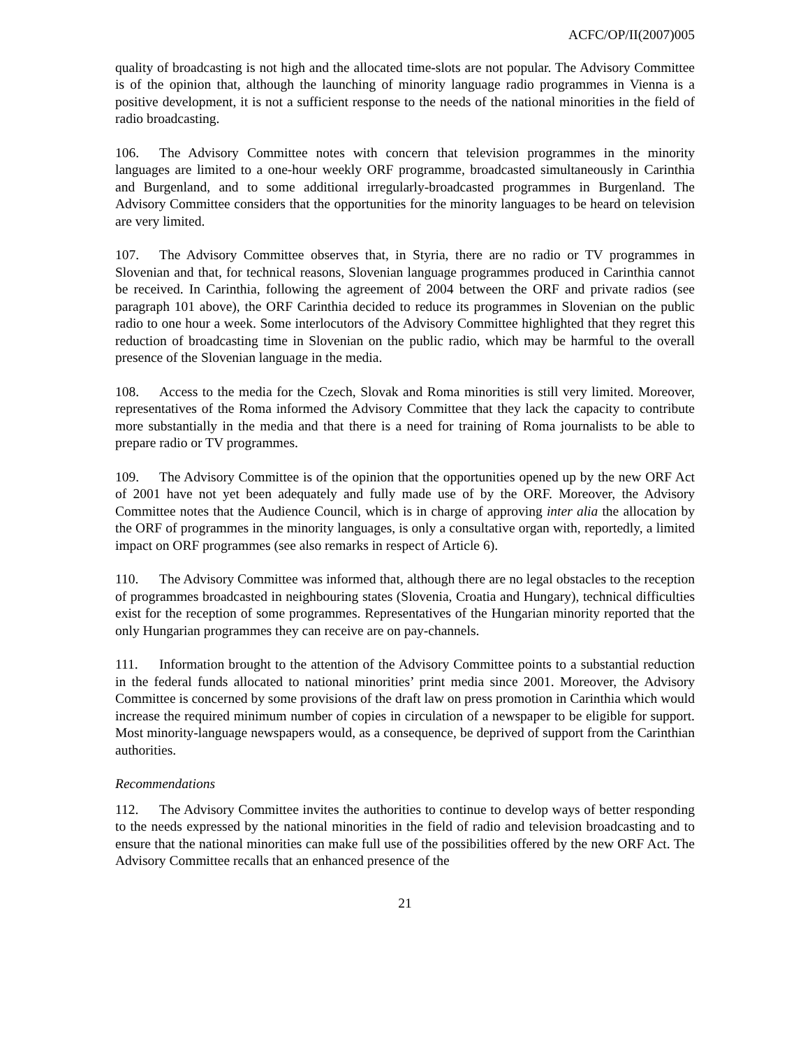ACFC/OP/II(2007)005
quality of broadcasting is not high and the allocated time-slots are not popular. The Advisory Committee is of the opinion that, although the launching of minority language radio programmes in Vienna is a positive development, it is not a sufficient response to the needs of the national minorities in the field of radio broadcasting.
106. The Advisory Committee notes with concern that television programmes in the minority languages are limited to a one-hour weekly ORF programme, broadcasted simultaneously in Carinthia and Burgenland, and to some additional irregularly-broadcasted programmes in Burgenland. The Advisory Committee considers that the opportunities for the minority languages to be heard on television are very limited.
107. The Advisory Committee observes that, in Styria, there are no radio or TV programmes in Slovenian and that, for technical reasons, Slovenian language programmes produced in Carinthia cannot be received. In Carinthia, following the agreement of 2004 between the ORF and private radios (see paragraph 101 above), the ORF Carinthia decided to reduce its programmes in Slovenian on the public radio to one hour a week. Some interlocutors of the Advisory Committee highlighted that they regret this reduction of broadcasting time in Slovenian on the public radio, which may be harmful to the overall presence of the Slovenian language in the media.
108. Access to the media for the Czech, Slovak and Roma minorities is still very limited. Moreover, representatives of the Roma informed the Advisory Committee that they lack the capacity to contribute more substantially in the media and that there is a need for training of Roma journalists to be able to prepare radio or TV programmes.
109. The Advisory Committee is of the opinion that the opportunities opened up by the new ORF Act of 2001 have not yet been adequately and fully made use of by the ORF. Moreover, the Advisory Committee notes that the Audience Council, which is in charge of approving inter alia the allocation by the ORF of programmes in the minority languages, is only a consultative organ with, reportedly, a limited impact on ORF programmes (see also remarks in respect of Article 6).
110. The Advisory Committee was informed that, although there are no legal obstacles to the reception of programmes broadcasted in neighbouring states (Slovenia, Croatia and Hungary), technical difficulties exist for the reception of some programmes. Representatives of the Hungarian minority reported that the only Hungarian programmes they can receive are on pay-channels.
111. Information brought to the attention of the Advisory Committee points to a substantial reduction in the federal funds allocated to national minorities’ print media since 2001. Moreover, the Advisory Committee is concerned by some provisions of the draft law on press promotion in Carinthia which would increase the required minimum number of copies in circulation of a newspaper to be eligible for support. Most minority-language newspapers would, as a consequence, be deprived of support from the Carinthian authorities.
Recommendations
112. The Advisory Committee invites the authorities to continue to develop ways of better responding to the needs expressed by the national minorities in the field of radio and television broadcasting and to ensure that the national minorities can make full use of the possibilities offered by the new ORF Act. The Advisory Committee recalls that an enhanced presence of the
21